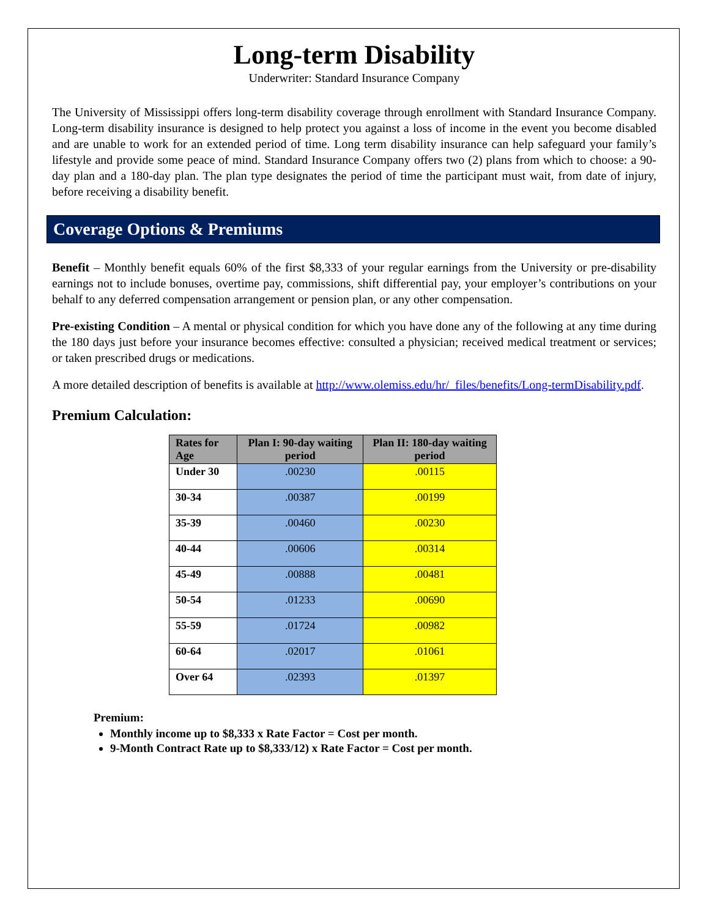Long-term Disability
Underwriter: Standard Insurance Company
The University of Mississippi offers long-term disability coverage through enrollment with Standard Insurance Company. Long-term disability insurance is designed to help protect you against a loss of income in the event you become disabled and are unable to work for an extended period of time. Long term disability insurance can help safeguard your family’s lifestyle and provide some peace of mind. Standard Insurance Company offers two (2) plans from which to choose: a 90-day plan and a 180-day plan. The plan type designates the period of time the participant must wait, from date of injury, before receiving a disability benefit.
Coverage Options & Premiums
Benefit – Monthly benefit equals 60% of the first $8,333 of your regular earnings from the University or pre-disability earnings not to include bonuses, overtime pay, commissions, shift differential pay, your employer’s contributions on your behalf to any deferred compensation arrangement or pension plan, or any other compensation.
Pre-existing Condition – A mental or physical condition for which you have done any of the following at any time during the 180 days just before your insurance becomes effective: consulted a physician; received medical treatment or services; or taken prescribed drugs or medications.
A more detailed description of benefits is available at http://www.olemiss.edu/hr/_files/benefits/Long-termDisability.pdf.
Premium Calculation:
| Rates for Age | Plan I: 90-day waiting period | Plan II: 180-day waiting period |
| --- | --- | --- |
| Under 30 | .00230 | .00115 |
| 30-34 | .00387 | .00199 |
| 35-39 | .00460 | .00230 |
| 40-44 | .00606 | .00314 |
| 45-49 | .00888 | .00481 |
| 50-54 | .01233 | .00690 |
| 55-59 | .01724 | .00982 |
| 60-64 | .02017 | .01061 |
| Over 64 | .02393 | .01397 |
Premium:
Monthly income up to $8,333 x Rate Factor = Cost per month.
9-Month Contract Rate up to $8,333/12) x Rate Factor = Cost per month.